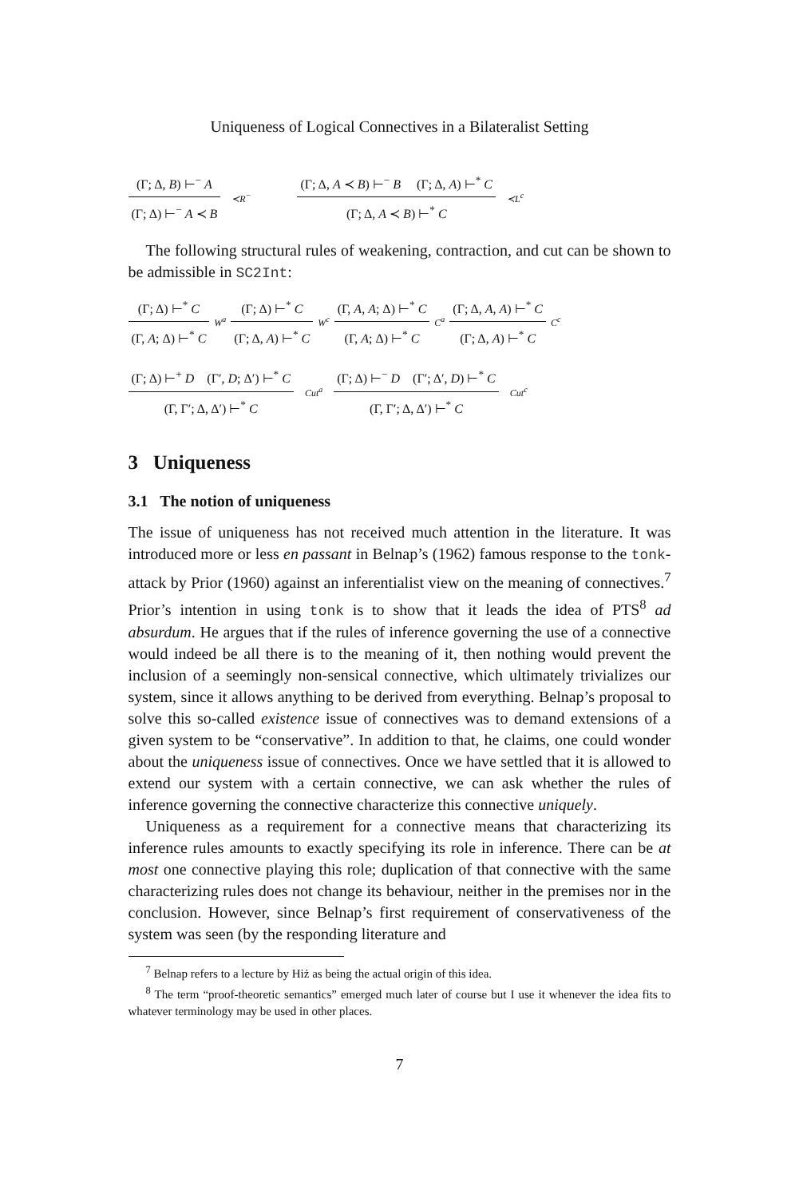Uniqueness of Logical Connectives in a Bilateralist Setting
(Γ; Δ, B) ⊢<sup>−</sup> A (Γ; Δ) ⊢<sup>−</sup> A ≺ B ≺R<sup>−</sup> (Γ; Δ, A ≺ B) ⊢<sup>−</sup> B (Γ; Δ, A) ⊢<sup>*</sup> C (Γ; Δ, A ≺ B) ⊢<sup>*</sup> C ≺L<sup>c</sup>
The following structural rules of weakening, contraction, and cut can be shown to be admissible in SC2Int:
(Γ; Δ) ⊢<sup>*</sup> C (Γ, A; Δ) ⊢<sup>*</sup> C W<sup>a</sup> (Γ; Δ) ⊢<sup>*</sup> C (Γ; Δ, A) ⊢<sup>*</sup> C W<sup>c</sup> (Γ, A, A; Δ) ⊢<sup>*</sup> C (Γ, A; Δ) ⊢<sup>*</sup> C C<sup>a</sup> (Γ; Δ, A, A) ⊢<sup>*</sup> C (Γ; Δ, A) ⊢<sup>*</sup> C C<sup>c</sup>
(Γ; Δ) ⊢<sup>+</sup> D (Γ′, D; Δ′) ⊢<sup>*</sup> C (Γ, Γ′; Δ, Δ′) ⊢<sup>*</sup> C Cut<sup>a</sup> (Γ; Δ) ⊢<sup>−</sup> D (Γ′; Δ′, D) ⊢<sup>*</sup> C (Γ, Γ′; Δ, Δ′) ⊢<sup>*</sup> C Cut<sup>c</sup>
3 Uniqueness
3.1 The notion of uniqueness
The issue of uniqueness has not received much attention in the literature. It was introduced more or less en passant in Belnap’s (1962) famous response to the tonk-attack by Prior (1960) against an inferentialist view on the meaning of connectives.<sup>7</sup> Prior’s intention in using tonk is to show that it leads the idea of PTS<sup>8</sup> ad absurdum. He argues that if the rules of inference governing the use of a connective would indeed be all there is to the meaning of it, then nothing would prevent the inclusion of a seemingly non-sensical connective, which ultimately trivializes our system, since it allows anything to be derived from everything. Belnap’s proposal to solve this so-called existence issue of connectives was to demand extensions of a given system to be “conservative”. In addition to that, he claims, one could wonder about the uniqueness issue of connectives. Once we have settled that it is allowed to extend our system with a certain connective, we can ask whether the rules of inference governing the connective characterize this connective uniquely.
Uniqueness as a requirement for a connective means that characterizing its inference rules amounts to exactly specifying its role in inference. There can be at most one connective playing this role; duplication of that connective with the same characterizing rules does not change its behaviour, neither in the premises nor in the conclusion. However, since Belnap’s first requirement of conservativeness of the system was seen (by the responding literature and
<sup>7</sup> Belnap refers to a lecture by Hiż as being the actual origin of this idea.
<sup>8</sup> The term “proof-theoretic semantics” emerged much later of course but I use it whenever the idea fits to whatever terminology may be used in other places.
7